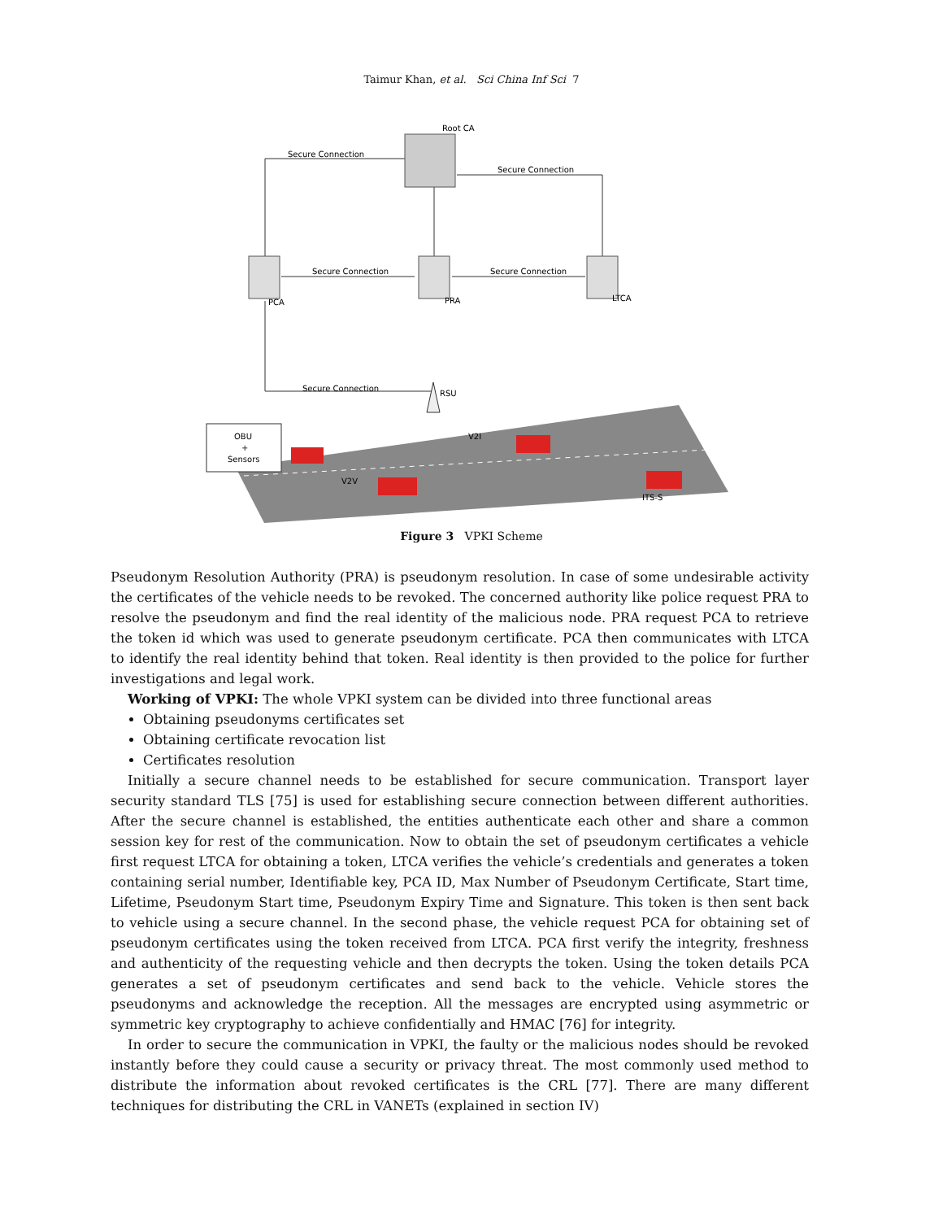Taimur Khan, et al. Sci China Inf Sci 7
Root CA
Secure Connection
Secure Connection
Secure Connection
Secure Connection
PCA
PRA
LTCA
Secure Connection
RSU
OBU
+
Sensors
V2I
V2V
ITS-S
Figure 3 VPKI Scheme
Pseudonym Resolution Authority (PRA) is pseudonym resolution. In case of some undesirable activity the certificates of the vehicle needs to be revoked. The concerned authority like police request PRA to resolve the pseudonym and find the real identity of the malicious node. PRA request PCA to retrieve the token id which was used to generate pseudonym certificate. PCA then communicates with LTCA to identify the real identity behind that token. Real identity is then provided to the police for further investigations and legal work.
Working of VPKI: The whole VPKI system can be divided into three functional areas
Obtaining pseudonyms certificates set
Obtaining certificate revocation list
Certificates resolution
Initially a secure channel needs to be established for secure communication. Transport layer security standard TLS [75] is used for establishing secure connection between different authorities. After the secure channel is established, the entities authenticate each other and share a common session key for rest of the communication. Now to obtain the set of pseudonym certificates a vehicle first request LTCA for obtaining a token, LTCA verifies the vehicle’s credentials and generates a token containing serial number, Identifiable key, PCA ID, Max Number of Pseudonym Certificate, Start time, Lifetime, Pseudonym Start time, Pseudonym Expiry Time and Signature. This token is then sent back to vehicle using a secure channel. In the second phase, the vehicle request PCA for obtaining set of pseudonym certificates using the token received from LTCA. PCA first verify the integrity, freshness and authenticity of the requesting vehicle and then decrypts the token. Using the token details PCA generates a set of pseudonym certificates and send back to the vehicle. Vehicle stores the pseudonyms and acknowledge the reception. All the messages are encrypted using asymmetric or symmetric key cryptography to achieve confidentially and HMAC [76] for integrity.
In order to secure the communication in VPKI, the faulty or the malicious nodes should be revoked instantly before they could cause a security or privacy threat. The most commonly used method to distribute the information about revoked certificates is the CRL [77]. There are many different techniques for distributing the CRL in VANETs (explained in section IV)